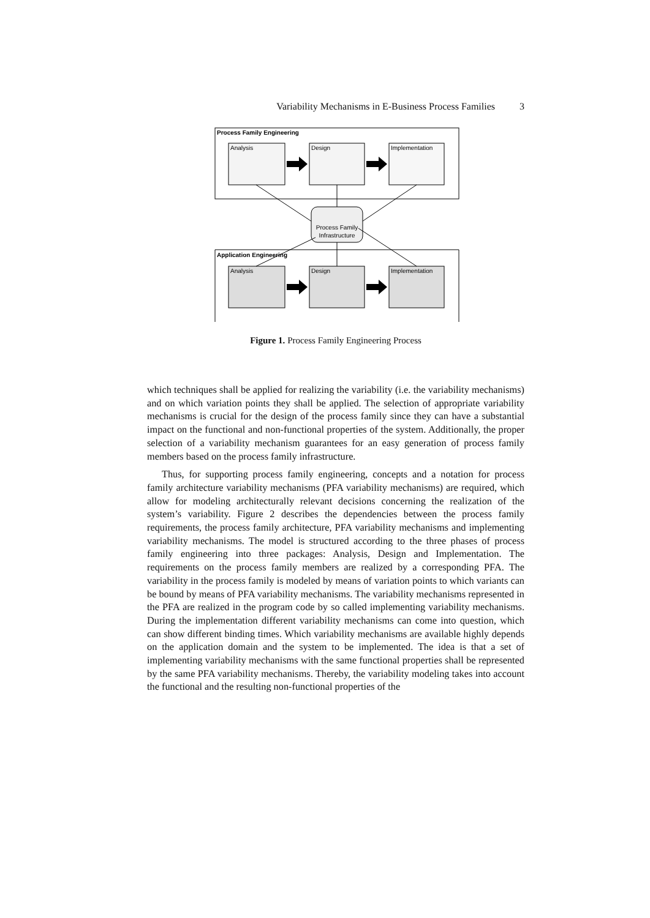Variability Mechanisms in E-Business Process Families 3
Process Family Engineering
Analysis
Design
Implementation
Process Family
Infrastructure
Application Engineering
Analysis
Design
Implementation
Figure 1. Process Family Engineering Process
which techniques shall be applied for realizing the variability (i.e. the variability mechanisms) and on which variation points they shall be applied. The selection of appropriate variability mechanisms is crucial for the design of the process family since they can have a substantial impact on the functional and non-functional properties of the system. Additionally, the proper selection of a variability mechanism guarantees for an easy generation of process family members based on the process family infrastructure.
Thus, for supporting process family engineering, concepts and a notation for process family architecture variability mechanisms (PFA variability mechanisms) are required, which allow for modeling architecturally relevant decisions concerning the realization of the system’s variability. Figure 2 describes the dependencies between the process family requirements, the process family architecture, PFA variability mechanisms and implementing variability mechanisms. The model is structured according to the three phases of process family engineering into three packages: Analysis, Design and Implementation. The requirements on the process family members are realized by a corresponding PFA. The variability in the process family is modeled by means of variation points to which variants can be bound by means of PFA variability mechanisms. The variability mechanisms represented in the PFA are realized in the program code by so called implementing variability mechanisms. During the implementation different variability mechanisms can come into question, which can show different binding times. Which variability mechanisms are available highly depends on the application domain and the system to be implemented. The idea is that a set of implementing variability mechanisms with the same functional properties shall be represented by the same PFA variability mechanisms. Thereby, the variability modeling takes into account the functional and the resulting non-functional properties of the